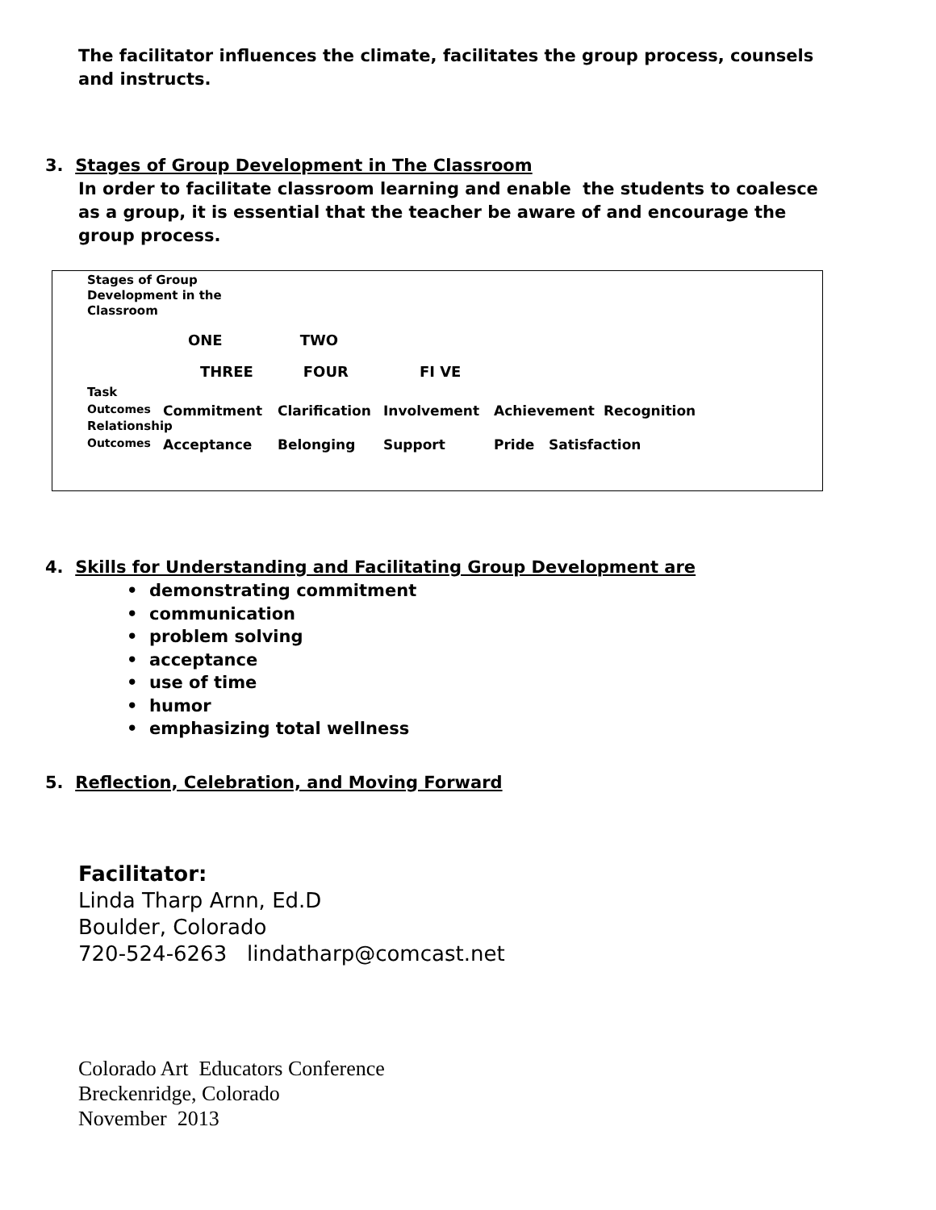The facilitator influences the climate, facilitates the group process, counsels and instructs.
3. Stages of Group Development in The Classroom
In order to facilitate classroom learning and enable the students to coalesce as a group, it is essential that the teacher be aware of and encourage the group process.
Stages of Group Development in the Classroom
ONE TWO
THREE FOUR FI VE
Task
Outcomes Commitment Clarification Involvement Achievement Recognition
Relationship
Outcomes Acceptance Belonging Support Pride Satisfaction
4. Skills for Understanding and Facilitating Group Development are
• demonstrating commitment
• communication
• problem solving
• acceptance
• use of time
• humor
• emphasizing total wellness
5. Reflection, Celebration, and Moving Forward
Facilitator:
Linda Tharp Arnn, Ed.D
Boulder, Colorado
720-524-6263 lindatharp@comcast.net
Colorado Art Educators Conference
Breckenridge, Colorado
November 2013